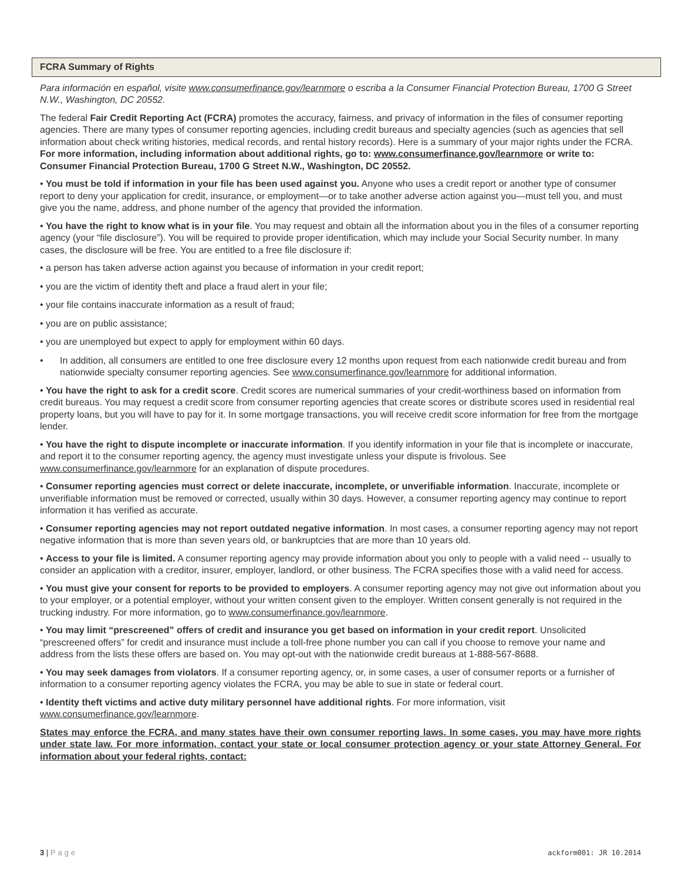FCRA Summary of Rights
Para información en español, visite www.consumerfinance.gov/learnmore o escriba a la Consumer Financial Protection Bureau, 1700 G Street N.W., Washington, DC 20552.
The federal Fair Credit Reporting Act (FCRA) promotes the accuracy, fairness, and privacy of information in the files of consumer reporting agencies. There are many types of consumer reporting agencies, including credit bureaus and specialty agencies (such as agencies that sell information about check writing histories, medical records, and rental history records). Here is a summary of your major rights under the FCRA. For more information, including information about additional rights, go to: www.consumerfinance.gov/learnmore or write to: Consumer Financial Protection Bureau, 1700 G Street N.W., Washington, DC 20552.
• You must be told if information in your file has been used against you. Anyone who uses a credit report or another type of consumer report to deny your application for credit, insurance, or employment—or to take another adverse action against you—must tell you, and must give you the name, address, and phone number of the agency that provided the information.
• You have the right to know what is in your file. You may request and obtain all the information about you in the files of a consumer reporting agency (your “file disclosure”). You will be required to provide proper identification, which may include your Social Security number. In many cases, the disclosure will be free. You are entitled to a free file disclosure if:
• a person has taken adverse action against you because of information in your credit report;
• you are the victim of identity theft and place a fraud alert in your file;
• your file contains inaccurate information as a result of fraud;
• you are on public assistance;
• you are unemployed but expect to apply for employment within 60 days.
• In addition, all consumers are entitled to one free disclosure every 12 months upon request from each nationwide credit bureau and from nationwide specialty consumer reporting agencies. See www.consumerfinance.gov/learnmore for additional information.
• You have the right to ask for a credit score. Credit scores are numerical summaries of your credit-worthiness based on information from credit bureaus. You may request a credit score from consumer reporting agencies that create scores or distribute scores used in residential real property loans, but you will have to pay for it. In some mortgage transactions, you will receive credit score information for free from the mortgage lender.
• You have the right to dispute incomplete or inaccurate information. If you identify information in your file that is incomplete or inaccurate, and report it to the consumer reporting agency, the agency must investigate unless your dispute is frivolous. See www.consumerfinance.gov/learnmore for an explanation of dispute procedures.
• Consumer reporting agencies must correct or delete inaccurate, incomplete, or unverifiable information. Inaccurate, incomplete or unverifiable information must be removed or corrected, usually within 30 days. However, a consumer reporting agency may continue to report information it has verified as accurate.
• Consumer reporting agencies may not report outdated negative information. In most cases, a consumer reporting agency may not report negative information that is more than seven years old, or bankruptcies that are more than 10 years old.
• Access to your file is limited. A consumer reporting agency may provide information about you only to people with a valid need -- usually to consider an application with a creditor, insurer, employer, landlord, or other business. The FCRA specifies those with a valid need for access.
• You must give your consent for reports to be provided to employers. A consumer reporting agency may not give out information about you to your employer, or a potential employer, without your written consent given to the employer. Written consent generally is not required in the trucking industry. For more information, go to www.consumerfinance.gov/learnmore.
• You may limit “prescreened” offers of credit and insurance you get based on information in your credit report. Unsolicited “prescreened offers” for credit and insurance must include a toll-free phone number you can call if you choose to remove your name and address from the lists these offers are based on. You may opt-out with the nationwide credit bureaus at 1-888-567-8688.
• You may seek damages from violators. If a consumer reporting agency, or, in some cases, a user of consumer reports or a furnisher of information to a consumer reporting agency violates the FCRA, you may be able to sue in state or federal court.
• Identity theft victims and active duty military personnel have additional rights. For more information, visit www.consumerfinance.gov/learnmore.
States may enforce the FCRA, and many states have their own consumer reporting laws. In some cases, you may have more rights under state law. For more information, contact your state or local consumer protection agency or your state Attorney General. For information about your federal rights, contact:
3 | Page ackform001: JR 10.2014